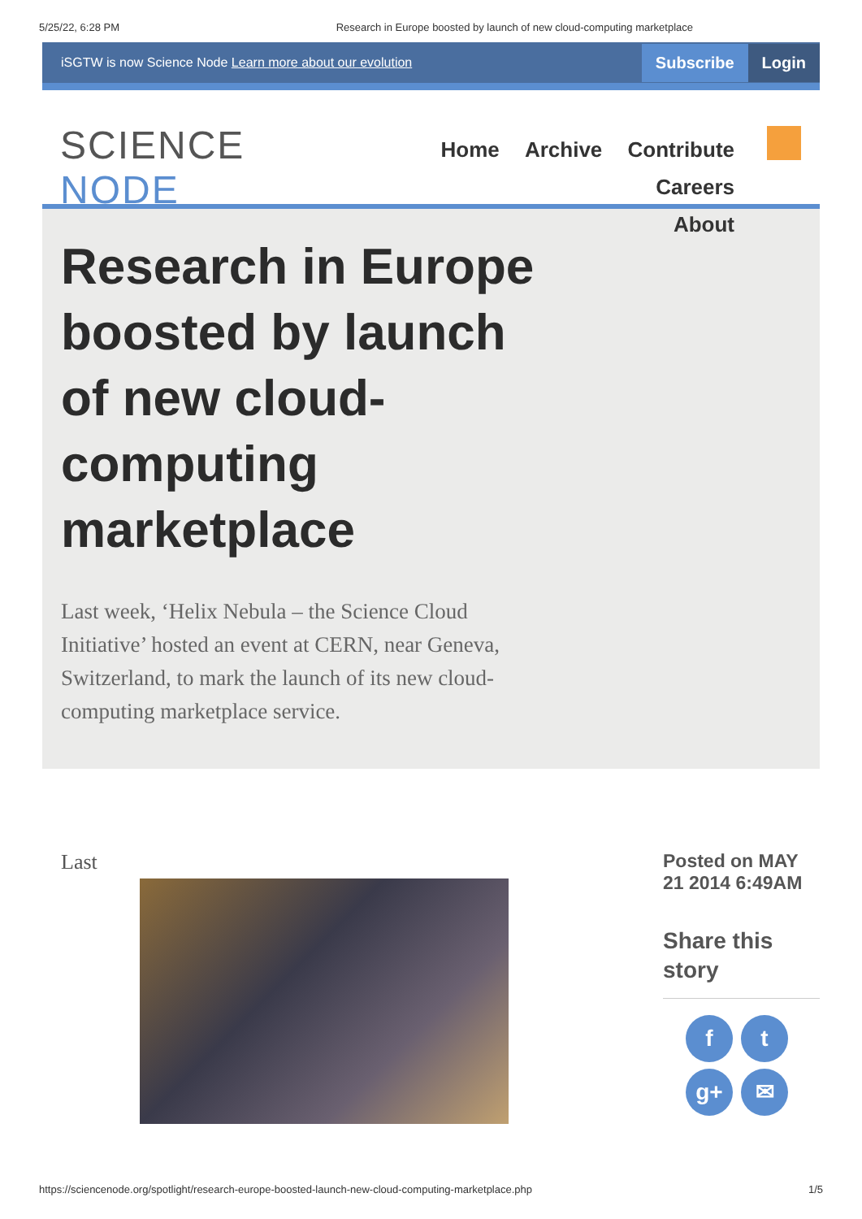5/25/22, 6:28 PM Research in Europe boosted by launch of new cloud-computing marketplace
iSGTW is now Science Node Learn more about our evolution
Subscribe Login
SCIENCE NODE
Home Archive Contribute Careers
About
Research in Europe boosted by launch of new cloud-computing marketplace
Last week, ‘Helix Nebula – the Science Cloud Initiative’ hosted an event at CERN, near Geneva, Switzerland, to mark the launch of its new cloud-computing marketplace service.
Last Posted on MAY
21 2014 6:49AM
Share this
story
ft
g+ ✉
https://sciencenode.org/spotlight/research-europe-boosted-launch-new-cloud-computing-marketplace.php 1/5